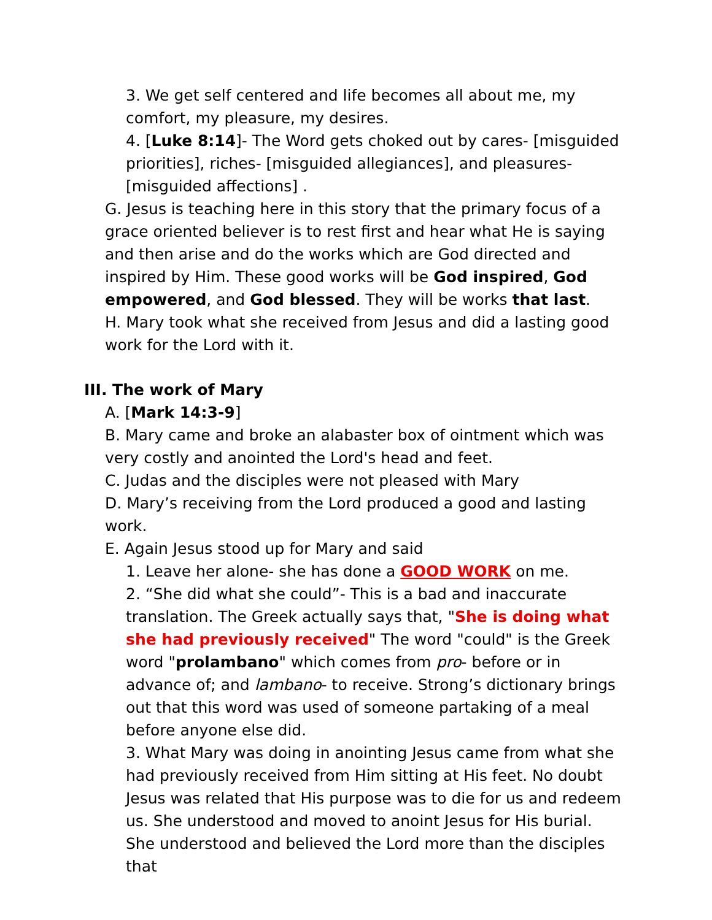3. We get self centered and life becomes all about me, my comfort, my pleasure, my desires.
4. [Luke 8:14]- The Word gets choked out by cares- [misguided priorities], riches- [misguided allegiances], and pleasures- [misguided affections] .
G. Jesus is teaching here in this story that the primary focus of a grace oriented believer is to rest first and hear what He is saying and then arise and do the works which are God directed and inspired by Him. These good works will be God inspired, God empowered, and God blessed. They will be works that last.
H. Mary took what she received from Jesus and did a lasting good work for the Lord with it.
III. The work of Mary
A. [Mark 14:3-9]
B. Mary came and broke an alabaster box of ointment which was very costly and anointed the Lord's head and feet.
C. Judas and the disciples were not pleased with Mary
D. Mary’s receiving from the Lord produced a good and lasting work.
E. Again Jesus stood up for Mary and said
1. Leave her alone- she has done a GOOD WORK on me.
2. “She did what she could”- This is a bad and inaccurate translation. The Greek actually says that, "She is doing what she had previously received" The word "could" is the Greek word "prolambano" which comes from pro- before or in advance of; and lambano- to receive. Strong’s dictionary brings out that this word was used of someone partaking of a meal before anyone else did.
3. What Mary was doing in anointing Jesus came from what she had previously received from Him sitting at His feet. No doubt Jesus was related that His purpose was to die for us and redeem us. She understood and moved to anoint Jesus for His burial. She understood and believed the Lord more than the disciples that